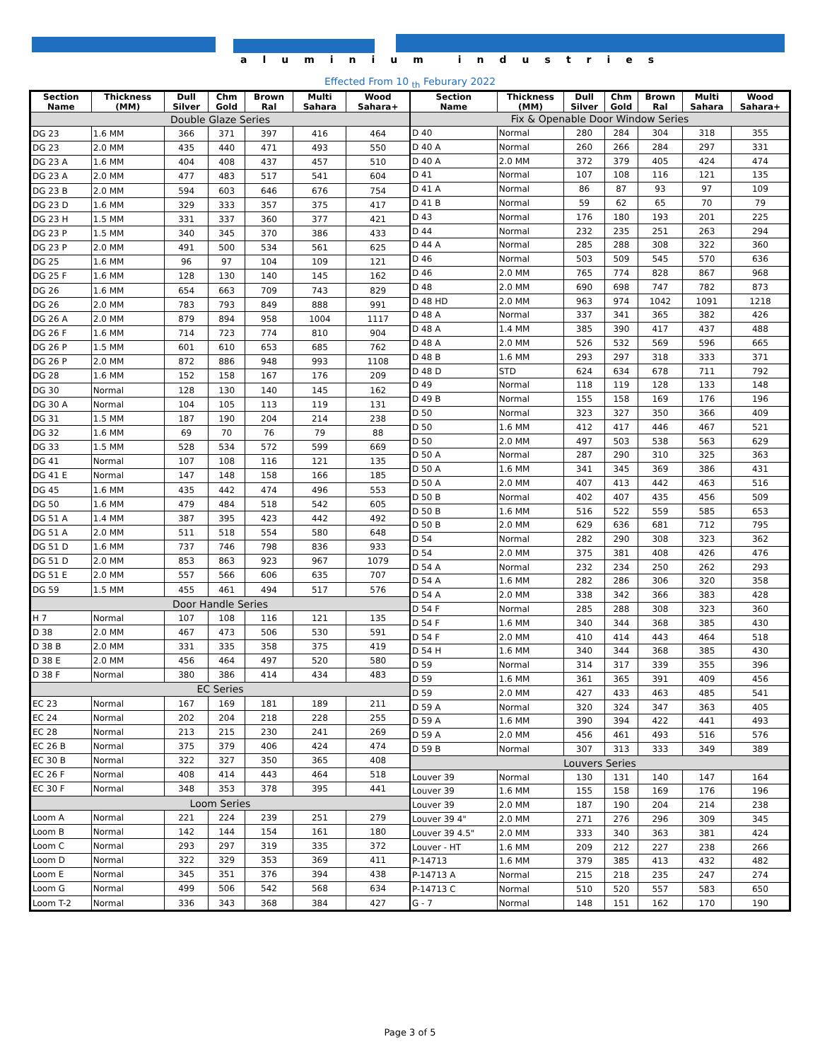aluminium industries
Effected From 10 <sub>th</sub> Feburary 2022
| Section Name | Thickness (MM) | Dull Silver | Chm Gold | Brown Ral | Multi Sahara | Wood Sahara+ |
| --- | --- | --- | --- | --- | --- | --- |
| Double Glaze Series | | | | | | |
| DG 23 | 1.6 MM | 366 | 371 | 397 | 416 | 464 |
| DG 23 | 2.0 MM | 435 | 440 | 471 | 493 | 550 |
| DG 23 A | 1.6 MM | 404 | 408 | 437 | 457 | 510 |
| DG 23 A | 2.0 MM | 477 | 483 | 517 | 541 | 604 |
| DG 23 B | 2.0 MM | 594 | 603 | 646 | 676 | 754 |
| DG 23 D | 1.6 MM | 329 | 333 | 357 | 375 | 417 |
| DG 23 H | 1.5 MM | 331 | 337 | 360 | 377 | 421 |
| DG 23 P | 1.5 MM | 340 | 345 | 370 | 386 | 433 |
| DG 23 P | 2.0 MM | 491 | 500 | 534 | 561 | 625 |
| DG 25 | 1.6 MM | 96 | 97 | 104 | 109 | 121 |
| DG 25 F | 1.6 MM | 128 | 130 | 140 | 145 | 162 |
| DG 26 | 1.6 MM | 654 | 663 | 709 | 743 | 829 |
| DG 26 | 2.0 MM | 783 | 793 | 849 | 888 | 991 |
| DG 26 A | 2.0 MM | 879 | 894 | 958 | 1004 | 1117 |
| DG 26 F | 1.6 MM | 714 | 723 | 774 | 810 | 904 |
| DG 26 P | 1.5 MM | 601 | 610 | 653 | 685 | 762 |
| DG 26 P | 2.0 MM | 872 | 886 | 948 | 993 | 1108 |
| DG 28 | 1.6 MM | 152 | 158 | 167 | 176 | 209 |
| DG 30 | Normal | 128 | 130 | 140 | 145 | 162 |
| DG 30 A | Normal | 104 | 105 | 113 | 119 | 131 |
| DG 31 | 1.5 MM | 187 | 190 | 204 | 214 | 238 |
| DG 32 | 1.6 MM | 69 | 70 | 76 | 79 | 88 |
| DG 33 | 1.5 MM | 528 | 534 | 572 | 599 | 669 |
| DG 41 | Normal | 107 | 108 | 116 | 121 | 135 |
| DG 41 E | Normal | 147 | 148 | 158 | 166 | 185 |
| DG 45 | 1.6 MM | 435 | 442 | 474 | 496 | 553 |
| DG 50 | 1.6 MM | 479 | 484 | 518 | 542 | 605 |
| DG 51 A | 1.4 MM | 387 | 395 | 423 | 442 | 492 |
| DG 51 A | 2.0 MM | 511 | 518 | 554 | 580 | 648 |
| DG 51 D | 1.6 MM | 737 | 746 | 798 | 836 | 933 |
| DG 51 D | 2.0 MM | 853 | 863 | 923 | 967 | 1079 |
| DG 51 E | 2.0 MM | 557 | 566 | 606 | 635 | 707 |
| DG 59 | 1.5 MM | 455 | 461 | 494 | 517 | 576 |
| Door Handle Series | | | | | | |
| H 7 | Normal | 107 | 108 | 116 | 121 | 135 |
| D 38 | 2.0 MM | 467 | 473 | 506 | 530 | 591 |
| D 38 B | 2.0 MM | 331 | 335 | 358 | 375 | 419 |
| D 38 E | 2.0 MM | 456 | 464 | 497 | 520 | 580 |
| D 38 F | Normal | 380 | 386 | 414 | 434 | 483 |
| EC Series | | | | | | |
| EC 23 | Normal | 167 | 169 | 181 | 189 | 211 |
| EC 24 | Normal | 202 | 204 | 218 | 228 | 255 |
| EC 28 | Normal | 213 | 215 | 230 | 241 | 269 |
| EC 26 B | Normal | 375 | 379 | 406 | 424 | 474 |
| EC 30 B | Normal | 322 | 327 | 350 | 365 | 408 |
| EC 26 F | Normal | 408 | 414 | 443 | 464 | 518 |
| EC 30 F | Normal | 348 | 353 | 378 | 395 | 441 |
| Loom Series | | | | | | |
| Loom A | Normal | 221 | 224 | 239 | 251 | 279 |
| Loom B | Normal | 142 | 144 | 154 | 161 | 180 |
| Loom C | Normal | 293 | 297 | 319 | 335 | 372 |
| Loom D | Normal | 322 | 329 | 353 | 369 | 411 |
| Loom E | Normal | 345 | 351 | 376 | 394 | 438 |
| Loom G | Normal | 499 | 506 | 542 | 568 | 634 |
| Loom T-2 | Normal | 336 | 343 | 368 | 384 | 427 |
| Section Name | Thickness (MM) | Dull Silver | Chm Gold | Brown Ral | Multi Sahara | Wood Sahara+ |
| --- | --- | --- | --- | --- | --- | --- |
| Fix & Openable Door Window Series | | | | | | |
| D 40 | Normal | 280 | 284 | 304 | 318 | 355 |
| D 40 A | Normal | 260 | 266 | 284 | 297 | 331 |
| D 40 A | 2.0 MM | 372 | 379 | 405 | 424 | 474 |
| D 41 | Normal | 107 | 108 | 116 | 121 | 135 |
| D 41 A | Normal | 86 | 87 | 93 | 97 | 109 |
| D 41 B | Normal | 59 | 62 | 65 | 70 | 79 |
| D 43 | Normal | 176 | 180 | 193 | 201 | 225 |
| D 44 | Normal | 232 | 235 | 251 | 263 | 294 |
| D 44 A | Normal | 285 | 288 | 308 | 322 | 360 |
| D 46 | Normal | 503 | 509 | 545 | 570 | 636 |
| D 46 | 2.0 MM | 765 | 774 | 828 | 867 | 968 |
| D 48 | 2.0 MM | 690 | 698 | 747 | 782 | 873 |
| D 48 HD | 2.0 MM | 963 | 974 | 1042 | 1091 | 1218 |
| D 48 A | Normal | 337 | 341 | 365 | 382 | 426 |
| D 48 A | 1.4 MM | 385 | 390 | 417 | 437 | 488 |
| D 48 A | 2.0 MM | 526 | 532 | 569 | 596 | 665 |
| D 48 B | 1.6 MM | 293 | 297 | 318 | 333 | 371 |
| D 48 D | STD | 624 | 634 | 678 | 711 | 792 |
| D 49 | Normal | 118 | 119 | 128 | 133 | 148 |
| D 49 B | Normal | 155 | 158 | 169 | 176 | 196 |
| D 50 | Normal | 323 | 327 | 350 | 366 | 409 |
| D 50 | 1.6 MM | 412 | 417 | 446 | 467 | 521 |
| D 50 | 2.0 MM | 497 | 503 | 538 | 563 | 629 |
| D 50 A | Normal | 287 | 290 | 310 | 325 | 363 |
| D 50 A | 1.6 MM | 341 | 345 | 369 | 386 | 431 |
| D 50 A | 2.0 MM | 407 | 413 | 442 | 463 | 516 |
| D 50 B | Normal | 402 | 407 | 435 | 456 | 509 |
| D 50 B | 1.6 MM | 516 | 522 | 559 | 585 | 653 |
| D 50 B | 2.0 MM | 629 | 636 | 681 | 712 | 795 |
| D 54 | Normal | 282 | 290 | 308 | 323 | 362 |
| D 54 | 2.0 MM | 375 | 381 | 408 | 426 | 476 |
| D 54 A | Normal | 232 | 234 | 250 | 262 | 293 |
| D 54 A | 1.6 MM | 282 | 286 | 306 | 320 | 358 |
| D 54 A | 2.0 MM | 338 | 342 | 366 | 383 | 428 |
| D 54 F | Normal | 285 | 288 | 308 | 323 | 360 |
| D 54 F | 1.6 MM | 340 | 344 | 368 | 385 | 430 |
| D 54 F | 2.0 MM | 410 | 414 | 443 | 464 | 518 |
| D 54 H | 1.6 MM | 340 | 344 | 368 | 385 | 430 |
| D 59 | Normal | 314 | 317 | 339 | 355 | 396 |
| D 59 | 1.6 MM | 361 | 365 | 391 | 409 | 456 |
| D 59 | 2.0 MM | 427 | 433 | 463 | 485 | 541 |
| D 59 A | Normal | 320 | 324 | 347 | 363 | 405 |
| D 59 A | 1.6 MM | 390 | 394 | 422 | 441 | 493 |
| D 59 A | 2.0 MM | 456 | 461 | 493 | 516 | 576 |
| D 59 B | Normal | 307 | 313 | 333 | 349 | 389 |
| Louvers Series | | | | | | |
| Louver 39 | Normal | 130 | 131 | 140 | 147 | 164 |
| Louver 39 | 1.6 MM | 155 | 158 | 169 | 176 | 196 |
| Louver 39 | 2.0 MM | 187 | 190 | 204 | 214 | 238 |
| Louver 39 4" | 2.0 MM | 271 | 276 | 296 | 309 | 345 |
| Louver 39 4.5" | 2.0 MM | 333 | 340 | 363 | 381 | 424 |
| Louver - HT | 1.6 MM | 209 | 212 | 227 | 238 | 266 |
| P-14713 | 1.6 MM | 379 | 385 | 413 | 432 | 482 |
| P-14713 A | Normal | 215 | 218 | 235 | 247 | 274 |
| P-14713 C | Normal | 510 | 520 | 557 | 583 | 650 |
| G - 7 | Normal | 148 | 151 | 162 | 170 | 190 |
Page 3 of 5